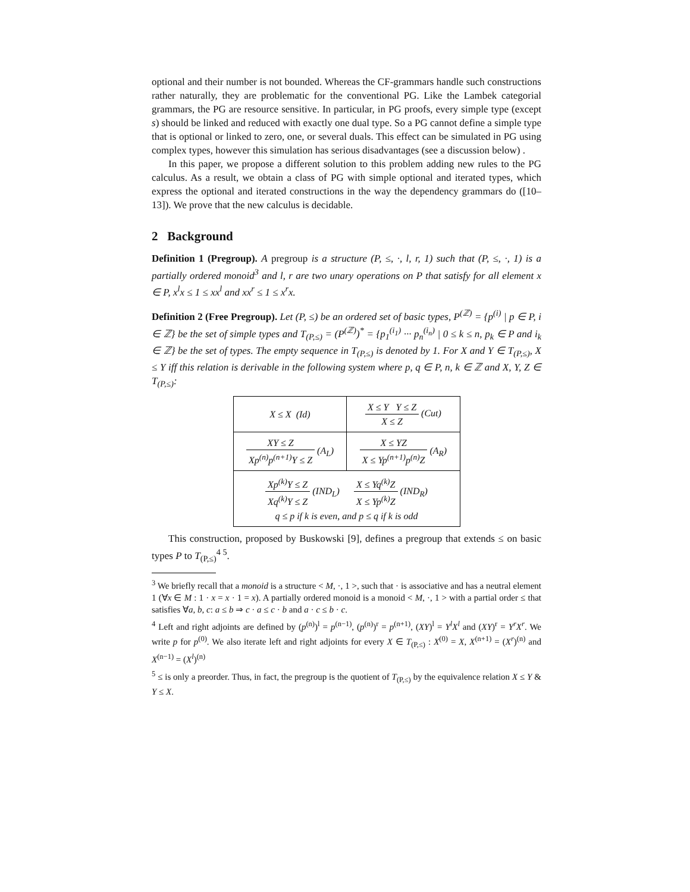optional and their number is not bounded. Whereas the CF-grammars handle such constructions rather naturally, they are problematic for the conventional PG. Like the Lambek categorial grammars, the PG are resource sensitive. In particular, in PG proofs, every simple type (except s) should be linked and reduced with exactly one dual type. So a PG cannot define a simple type that is optional or linked to zero, one, or several duals. This effect can be simulated in PG using complex types, however this simulation has serious disadvantages (see a discussion below) .
In this paper, we propose a different solution to this problem adding new rules to the PG calculus. As a result, we obtain a class of PG with simple optional and iterated types, which express the optional and iterated constructions in the way the dependency grammars do ([10–13]). We prove that the new calculus is decidable.
2 Background
Definition 1 (Pregroup). A pregroup is a structure (P, ≤, ·, l, r, 1) such that (P, ≤, ·, 1) is a partially ordered monoid<sup>3</sup> and l, r are two unary operations on P that satisfy for all element x ∈ P, x<sup>l</sup>x ≤ 1 ≤ xx<sup>l</sup> and xx<sup>r</sup> ≤ 1 ≤ x<sup>r</sup>x.
Definition 2 (Free Pregroup). Let (P, ≤) be an ordered set of basic types, P<sup>(ℤ)</sup> = {p<sup>(i)</sup> | p ∈ P, i ∈ ℤ} be the set of simple types and T<sub>(P,≤)</sub> = (P<sup>(ℤ)</sup>)<sup>*</sup> = {p<sub>1</sub><sup>(i<sub>1</sub>)</sup> ··· p<sub>n</sub><sup>(i<sub>n</sub>)</sup> | 0 ≤ k ≤ n, p<sub>k</sub> ∈ P and i<sub>k</sub> ∈ ℤ} be the set of types. The empty sequence in T<sub>(P,≤)</sub> is denoted by 1. For X and Y ∈ T<sub>(P,≤)</sub>, X ≤ Y iff this relation is derivable in the following system where p, q ∈ P, n, k ∈ ℤ and X, Y, Z ∈ T<sub>(P,≤)</sub>:
| X ≤ X (Id) | X ≤ Y Y ≤ Z X ≤ Z (Cut) |
| XY ≤ Z Xp<sup>(n)</sup>p<sup>(n+1)</sup>Y ≤ Z (A<sub>L</sub>) | X ≤ YZ X ≤ Yp<sup>(n+1)</sup>p<sup>(n)</sup>Z (A<sub>R</sub>) |
| Xp<sup>(k)</sup>Y ≤ Z Xq<sup>(k)</sup>Y ≤ Z (IND<sub>L</sub>) X ≤ Yq<sup>(k)</sup>Z X ≤ Yp<sup>(k)</sup>Z (IND<sub>R</sub>) q ≤ p if k is even, and p ≤ q if k is odd | |
This construction, proposed by Buskowski [9], defines a pregroup that extends ≤ on basic types P to T<sub>(P,≤)</sub><sup>4 5</sup>.
<sup>3</sup> We briefly recall that a monoid is a structure < M, ·, 1 >, such that · is associative and has a neutral element 1 (∀x ∈ M : 1 · x = x · 1 = x). A partially ordered monoid is a monoid < M, ·, 1 > with a partial order ≤ that satisfies ∀a, b, c: a ≤ b ⇒ c · a ≤ c · b and a · c ≤ b · c.
<sup>4</sup> Left and right adjoints are defined by (p<sup>(n)</sup>)<sup>l</sup> = p<sup>(n−1)</sup>, (p<sup>(n)</sup>)<sup>r</sup> = p<sup>(n+1)</sup>, (XY)<sup>l</sup> = Y<sup>l</sup>X<sup>l</sup> and (XY)<sup>r</sup> = Y<sup>r</sup>X<sup>r</sup>. We write p for p<sup>(0)</sup>. We also iterate left and right adjoints for every X ∈ T<sub>(P,≤)</sub> : X<sup>(0)</sup> = X, X<sup>(n+1)</sup> = (X<sup>r</sup>)<sup>(n)</sup> and X<sup>(n−1)</sup> = (X<sup>l</sup>)<sup>(n)</sup>
<sup>5</sup> ≤ is only a preorder. Thus, in fact, the pregroup is the quotient of T<sub>(P,≤)</sub> by the equivalence relation X ≤ Y & Y ≤ X.